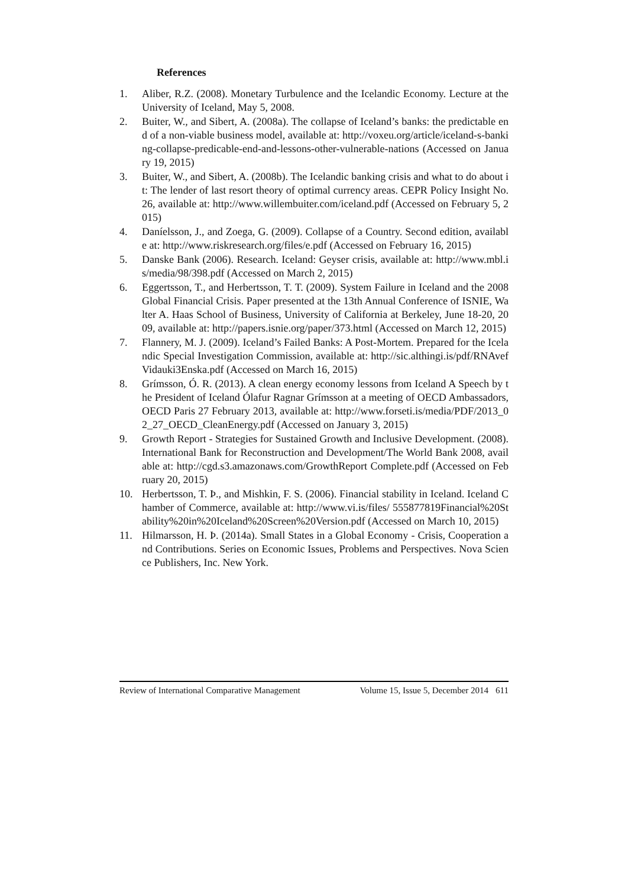References
1. Aliber, R.Z. (2008). Monetary Turbulence and the Icelandic Economy. Lecture at the University of Iceland, May 5, 2008.
2. Buiter, W., and Sibert, A. (2008a). The collapse of Iceland’s banks: the predictable end of a non-viable business model, available at: http://voxeu.org/article/iceland-s-banking-collapse-predicable-end-and-lessons-other-vulnerable-nations (Accessed on January 19, 2015)
3. Buiter, W., and Sibert, A. (2008b). The Icelandic banking crisis and what to do about it: The lender of last resort theory of optimal currency areas. CEPR Policy Insight No. 26, available at: http://www.willembuiter.com/iceland.pdf (Accessed on February 5, 2015)
4. Daníelsson, J., and Zoega, G. (2009). Collapse of a Country. Second edition, available at: http://www.riskresearch.org/files/e.pdf (Accessed on February 16, 2015)
5. Danske Bank (2006). Research. Iceland: Geyser crisis, available at: http://www.mbl.is/media/98/398.pdf (Accessed on March 2, 2015)
6. Eggertsson, T., and Herbertsson, T. T. (2009). System Failure in Iceland and the 2008 Global Financial Crisis. Paper presented at the 13th Annual Conference of ISNIE, Walter A. Haas School of Business, University of California at Berkeley, June 18-20, 2009, available at: http://papers.isnie.org/paper/373.html (Accessed on March 12, 2015)
7. Flannery, M. J. (2009). Iceland’s Failed Banks: A Post-Mortem. Prepared for the Icelandic Special Investigation Commission, available at: http://sic.althingi.is/pdf/RNAvefVidauki3Enska.pdf (Accessed on March 16, 2015)
8. Grímsson, Ó. R. (2013). A clean energy economy lessons from Iceland A Speech by the President of Iceland Ólafur Ragnar Grímsson at a meeting of OECD Ambassadors, OECD Paris 27 February 2013, available at: http://www.forseti.is/media/PDF/2013_02_27_OECD_CleanEnergy.pdf (Accessed on January 3, 2015)
9. Growth Report - Strategies for Sustained Growth and Inclusive Development. (2008). International Bank for Reconstruction and Development/The World Bank 2008, available at: http://cgd.s3.amazonaws.com/GrowthReport Complete.pdf (Accessed on February 20, 2015)
10. Herbertsson, T. Þ., and Mishkin, F. S. (2006). Financial stability in Iceland. Iceland Chamber of Commerce, available at: http://www.vi.is/files/ 555877819Financial%20Stability%20in%20Iceland%20Screen%20Version.pdf (Accessed on March 10, 2015)
11. Hilmarsson, H. Þ. (2014a). Small States in a Global Economy - Crisis, Cooperation and Contributions. Series on Economic Issues, Problems and Perspectives. Nova Science Publishers, Inc. New York.
Review of International Comparative Management Volume 15, Issue 5, December 2014 611